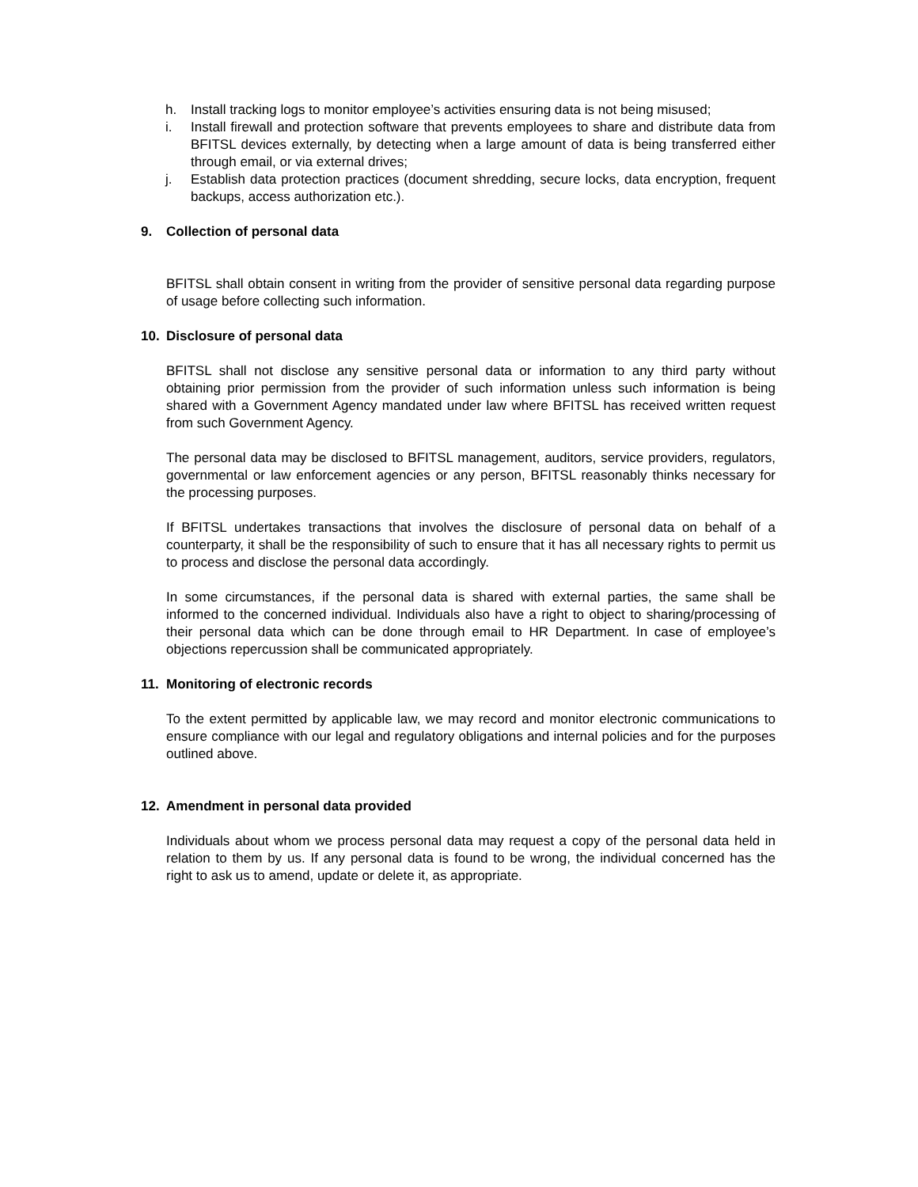h. Install tracking logs to monitor employee’s activities ensuring data is not being misused;
i. Install firewall and protection software that prevents employees to share and distribute data from BFITSL devices externally, by detecting when a large amount of data is being transferred either through email, or via external drives;
j. Establish data protection practices (document shredding, secure locks, data encryption, frequent backups, access authorization etc.).
9. Collection of personal data
BFITSL shall obtain consent in writing from the provider of sensitive personal data regarding purpose of usage before collecting such information.
10. Disclosure of personal data
BFITSL shall not disclose any sensitive personal data or information to any third party without obtaining prior permission from the provider of such information unless such information is being shared with a Government Agency mandated under law where BFITSL has received written request from such Government Agency.
The personal data may be disclosed to BFITSL management, auditors, service providers, regulators, governmental or law enforcement agencies or any person, BFITSL reasonably thinks necessary for the processing purposes.
If BFITSL undertakes transactions that involves the disclosure of personal data on behalf of a counterparty, it shall be the responsibility of such to ensure that it has all necessary rights to permit us to process and disclose the personal data accordingly.
In some circumstances, if the personal data is shared with external parties, the same shall be informed to the concerned individual. Individuals also have a right to object to sharing/processing of their personal data which can be done through email to HR Department. In case of employee’s objections repercussion shall be communicated appropriately.
11. Monitoring of electronic records
To the extent permitted by applicable law, we may record and monitor electronic communications to ensure compliance with our legal and regulatory obligations and internal policies and for the purposes outlined above.
12. Amendment in personal data provided
Individuals about whom we process personal data may request a copy of the personal data held in relation to them by us. If any personal data is found to be wrong, the individual concerned has the right to ask us to amend, update or delete it, as appropriate.